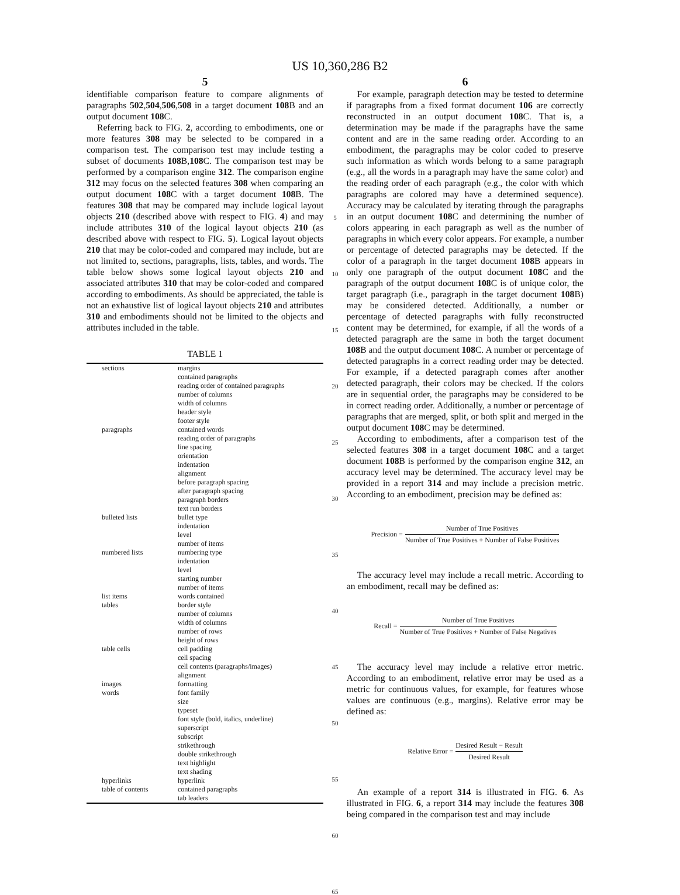US 10,360,286 B2
5
identifiable comparison feature to compare alignments of paragraphs 502,504,506,508 in a target document 108 B and an output document 108 C.
Referring back to FIG. 2, according to embodiments, one or more features 308 may be selected to be compared in a comparison test. The comparison test may include testing a subset of documents 108 B,108 C. The comparison test may be performed by a comparison engine 312. The comparison engine 312 may focus on the selected features 308 when comparing an output document 108 C with a target document 108 B. The features 308 that may be compared may include logical layout objects 210 (described above with respect to FIG. 4) and may include attributes 310 of the logical layout objects 210 (as described above with respect to FIG. 5). Logical layout objects 210 that may be color-coded and compared may include, but are not limited to, sections, paragraphs, lists, tables, and words. The table below shows some logical layout objects 210 and associated attributes 310 that may be color-coded and compared according to embodiments. As should be appreciated, the table is not an exhaustive list of logical layout objects 210 and attributes 310 and embodiments should not be limited to the objects and attributes included in the table.
TABLE 1
| sections | margins contained paragraphs reading order of contained paragraphs number of columns width of columns header style footer style |
| paragraphs | contained words reading order of paragraphs line spacing orientation indentation alignment before paragraph spacing after paragraph spacing paragraph borders text run borders |
| bulleted lists | bullet type indentation level number of items |
| numbered lists | numbering type indentation level starting number number of items |
| list items | words contained |
| tables | border style number of columns width of columns number of rows height of rows |
| table cells | cell padding cell spacing cell contents (paragraphs/images) alignment |
| images | formatting |
| words | font family size typeset font style (bold, italics, underline) superscript subscript strikethrough double strikethrough text highlight text shading |
| hyperlinks | hyperlink |
| table of contents | contained paragraphs tab leaders |
5
10
15
20
25
30
35
40
45
50
55
60
65
6
For example, paragraph detection may be tested to determine if paragraphs from a fixed format document 106 are correctly reconstructed in an output document 108 C. That is, a determination may be made if the paragraphs have the same content and are in the same reading order. According to an embodiment, the paragraphs may be color coded to preserve such information as which words belong to a same paragraph (e.g., all the words in a paragraph may have the same color) and the reading order of each paragraph (e.g., the color with which paragraphs are colored may have a determined sequence). Accuracy may be calculated by iterating through the paragraphs in an output document 108 C and determining the number of colors appearing in each paragraph as well as the number of paragraphs in which every color appears. For example, a number or percentage of detected paragraphs may be detected. If the color of a paragraph in the target document 108 B appears in only one paragraph of the output document 108 C and the paragraph of the output document 108 C is of unique color, the target paragraph (i.e., paragraph in the target document 108 B) may be considered detected. Additionally, a number or percentage of detected paragraphs with fully reconstructed content may be determined, for example, if all the words of a detected paragraph are the same in both the target document 108 B and the output document 108 C. A number or percentage of detected paragraphs in a correct reading order may be detected. For example, if a detected paragraph comes after another detected paragraph, their colors may be checked. If the colors are in sequential order, the paragraphs may be considered to be in correct reading order. Additionally, a number or percentage of paragraphs that are merged, split, or both split and merged in the output document 108 C may be determined.
According to embodiments, after a comparison test of the selected features 308 in a target document 108 C and a target document 108 B is performed by the comparison engine 312, an accuracy level may be determined. The accuracy level may be provided in a report 314 and may include a precision metric. According to an embodiment, precision may be defined as:
Precision = Number of True Positives Number of True Positives + Number of False Positives
The accuracy level may include a recall metric. According to an embodiment, recall may be defined as:
Recall = Number of True Positives Number of True Positives + Number of False Negatives
The accuracy level may include a relative error metric. According to an embodiment, relative error may be used as a metric for continuous values, for example, for features whose values are continuous (e.g., margins). Relative error may be defined as:
Relative Error = Desired Result − Result Desired Result
An example of a report 314 is illustrated in FIG. 6. As illustrated in FIG. 6, a report 314 may include the features 308 being compared in the comparison test and may include